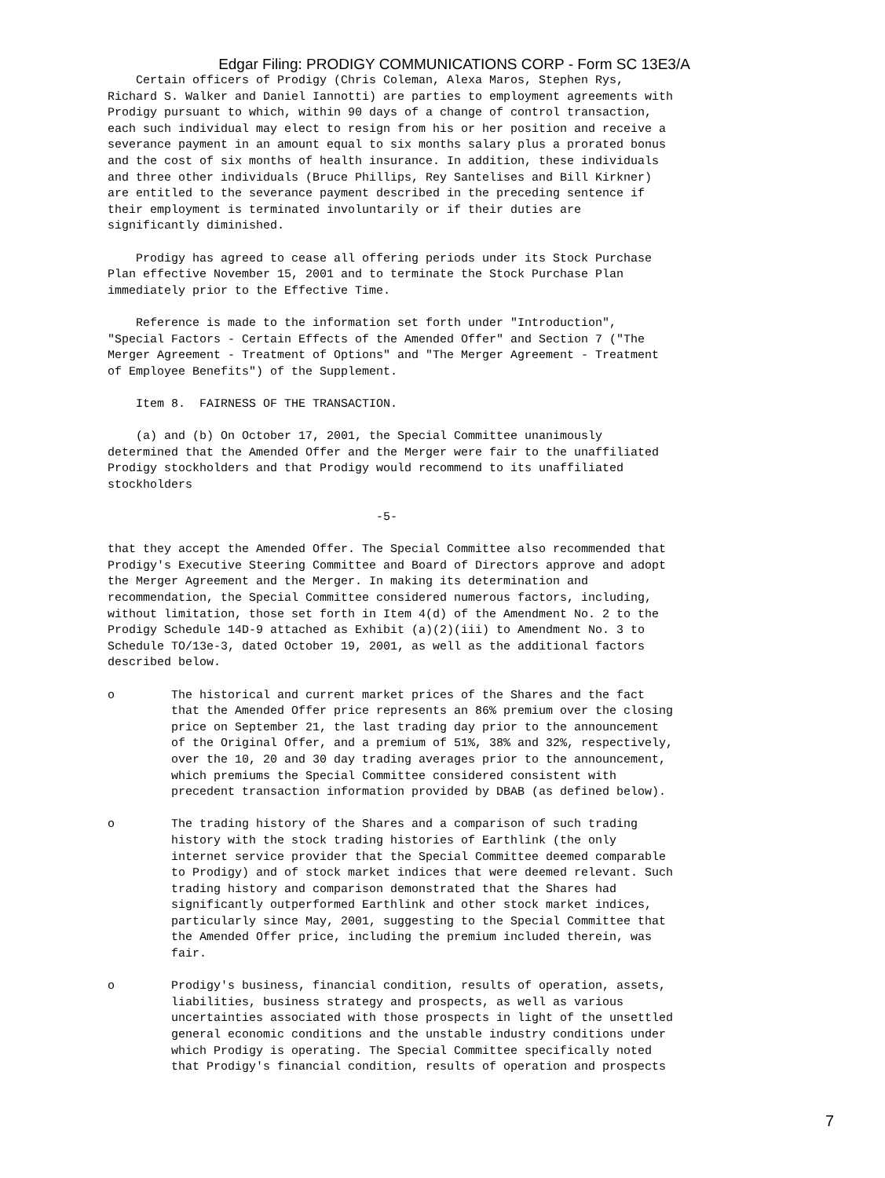Edgar Filing: PRODIGY COMMUNICATIONS CORP - Form SC 13E3/A
    Certain officers of Prodigy (Chris Coleman, Alexa Maros, Stephen Rys,
Richard S. Walker and Daniel Iannotti) are parties to employment agreements with
Prodigy pursuant to which, within 90 days of a change of control transaction,
each such individual may elect to resign from his or her position and receive a
severance payment in an amount equal to six months salary plus a prorated bonus
and the cost of six months of health insurance. In addition, these individuals
and three other individuals (Bruce Phillips, Rey Santelises and Bill Kirkner)
are entitled to the severance payment described in the preceding sentence if
their employment is terminated involuntarily or if their duties are
significantly diminished.

    Prodigy has agreed to cease all offering periods under its Stock Purchase
Plan effective November 15, 2001 and to terminate the Stock Purchase Plan
immediately prior to the Effective Time.

    Reference is made to the information set forth under "Introduction",
"Special Factors - Certain Effects of the Amended Offer" and Section 7 ("The
Merger Agreement - Treatment of Options" and "The Merger Agreement - Treatment
of Employee Benefits") of the Supplement.

    Item 8.  FAIRNESS OF THE TRANSACTION.

    (a) and (b) On October 17, 2001, the Special Committee unanimously
determined that the Amended Offer and the Merger were fair to the unaffiliated
Prodigy stockholders and that Prodigy would recommend to its unaffiliated
stockholders

                                      -5-

that they accept the Amended Offer. The Special Committee also recommended that
Prodigy's Executive Steering Committee and Board of Directors approve and adopt
the Merger Agreement and the Merger. In making its determination and
recommendation, the Special Committee considered numerous factors, including,
without limitation, those set forth in Item 4(d) of the Amendment No. 2 to the
Prodigy Schedule 14D-9 attached as Exhibit (a)(2)(iii) to Amendment No. 3 to
Schedule TO/13e-3, dated October 19, 2001, as well as the additional factors
described below.

o        The historical and current market prices of the Shares and the fact
         that the Amended Offer price represents an 86% premium over the closing
         price on September 21, the last trading day prior to the announcement
         of the Original Offer, and a premium of 51%, 38% and 32%, respectively,
         over the 10, 20 and 30 day trading averages prior to the announcement,
         which premiums the Special Committee considered consistent with
         precedent transaction information provided by DBAB (as defined below).

o        The trading history of the Shares and a comparison of such trading
         history with the stock trading histories of Earthlink (the only
         internet service provider that the Special Committee deemed comparable
         to Prodigy) and of stock market indices that were deemed relevant. Such
         trading history and comparison demonstrated that the Shares had
         significantly outperformed Earthlink and other stock market indices,
         particularly since May, 2001, suggesting to the Special Committee that
         the Amended Offer price, including the premium included therein, was
         fair.

o        Prodigy's business, financial condition, results of operation, assets,
         liabilities, business strategy and prospects, as well as various
         uncertainties associated with those prospects in light of the unsettled
         general economic conditions and the unstable industry conditions under
         which Prodigy is operating. The Special Committee specifically noted
         that Prodigy's financial condition, results of operation and prospects
7